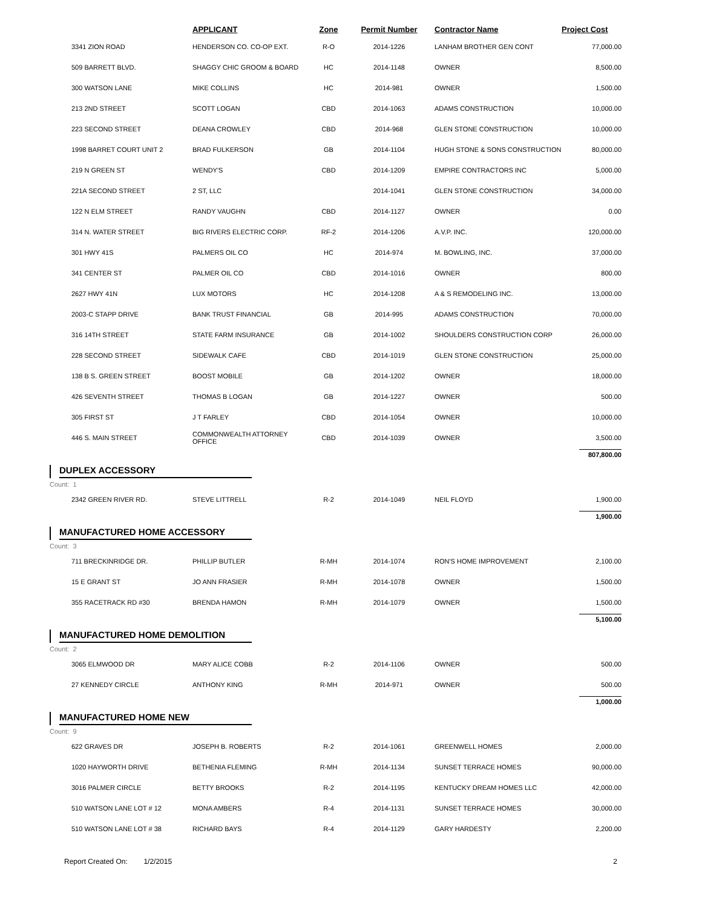| | APPLICANT | Zone | Permit Number | Contractor Name | Project Cost |
| --- | --- | --- | --- | --- | --- |
| 3341 ZION ROAD | HENDERSON CO. CO-OP EXT. | R-O | 2014-1226 | LANHAM BROTHER GEN CONT | 77,000.00 |
| 509 BARRETT BLVD. | SHAGGY CHIC GROOM & BOARD | HC | 2014-1148 | OWNER | 8,500.00 |
| 300 WATSON LANE | MIKE COLLINS | HC | 2014-981 | OWNER | 1,500.00 |
| 213 2ND STREET | SCOTT LOGAN | CBD | 2014-1063 | ADAMS CONSTRUCTION | 10,000.00 |
| 223 SECOND STREET | DEANA CROWLEY | CBD | 2014-968 | GLEN STONE CONSTRUCTION | 10,000.00 |
| 1998 BARRET COURT UNIT 2 | BRAD FULKERSON | GB | 2014-1104 | HUGH STONE & SONS CONSTRUCTION | 80,000.00 |
| 219 N GREEN ST | WENDY'S | CBD | 2014-1209 | EMPIRE CONTRACTORS INC | 5,000.00 |
| 221A SECOND STREET | 2 ST, LLC | | 2014-1041 | GLEN STONE CONSTRUCTION | 34,000.00 |
| 122 N ELM STREET | RANDY VAUGHN | CBD | 2014-1127 | OWNER | 0.00 |
| 314 N. WATER STREET | BIG RIVERS ELECTRIC CORP. | RF-2 | 2014-1206 | A.V.P. INC. | 120,000.00 |
| 301 HWY 41S | PALMERS OIL CO | HC | 2014-974 | M. BOWLING, INC. | 37,000.00 |
| 341 CENTER ST | PALMER OIL CO | CBD | 2014-1016 | OWNER | 800.00 |
| 2627 HWY 41N | LUX MOTORS | HC | 2014-1208 | A & S REMODELING INC. | 13,000.00 |
| 2003-C STAPP DRIVE | BANK TRUST FINANCIAL | GB | 2014-995 | ADAMS CONSTRUCTION | 70,000.00 |
| 316 14TH STREET | STATE FARM INSURANCE | GB | 2014-1002 | SHOULDERS CONSTRUCTION CORP | 26,000.00 |
| 228 SECOND STREET | SIDEWALK CAFE | CBD | 2014-1019 | GLEN STONE CONSTRUCTION | 25,000.00 |
| 138 B S. GREEN STREET | BOOST MOBILE | GB | 2014-1202 | OWNER | 18,000.00 |
| 426 SEVENTH STREET | THOMAS B LOGAN | GB | 2014-1227 | OWNER | 500.00 |
| 305 FIRST ST | J T FARLEY | CBD | 2014-1054 | OWNER | 10,000.00 |
| 446 S. MAIN STREET | COMMONWEALTH ATTORNEY OFFICE | CBD | 2014-1039 | OWNER | 3,500.00 |
| | | | | | 807,800.00 |
DUPLEX ACCESSORY
Count: 1
| 2342 GREEN RIVER RD. | STEVE LITTRELL | R-2 | 2014-1049 | NEIL FLOYD | 1,900.00 |
| | | | | | 1,900.00 |
MANUFACTURED HOME ACCESSORY
Count: 3
| 711 BRECKINRIDGE DR. | PHILLIP BUTLER | R-MH | 2014-1074 | RON'S HOME IMPROVEMENT | 2,100.00 |
| 15 E GRANT ST | JO ANN FRASIER | R-MH | 2014-1078 | OWNER | 1,500.00 |
| 355 RACETRACK RD #30 | BRENDA HAMON | R-MH | 2014-1079 | OWNER | 1,500.00 |
| | | | | | 5,100.00 |
MANUFACTURED HOME DEMOLITION
Count: 2
| 3065 ELMWOOD DR | MARY ALICE COBB | R-2 | 2014-1106 | OWNER | 500.00 |
| 27 KENNEDY CIRCLE | ANTHONY KING | R-MH | 2014-971 | OWNER | 500.00 |
| | | | | | 1,000.00 |
MANUFACTURED HOME NEW
Count: 9
| 622 GRAVES DR | JOSEPH B. ROBERTS | R-2 | 2014-1061 | GREENWELL HOMES | 2,000.00 |
| 1020 HAYWORTH DRIVE | BETHENIA FLEMING | R-MH | 2014-1134 | SUNSET TERRACE HOMES | 90,000.00 |
| 3016 PALMER CIRCLE | BETTY BROOKS | R-2 | 2014-1195 | KENTUCKY DREAM HOMES LLC | 42,000.00 |
| 510 WATSON LANE LOT # 12 | MONA AMBERS | R-4 | 2014-1131 | SUNSET TERRACE HOMES | 30,000.00 |
| 510 WATSON LANE LOT # 38 | RICHARD BAYS | R-4 | 2014-1129 | GARY HARDESTY | 2,200.00 |
Report Created On: 1/2/2015 2